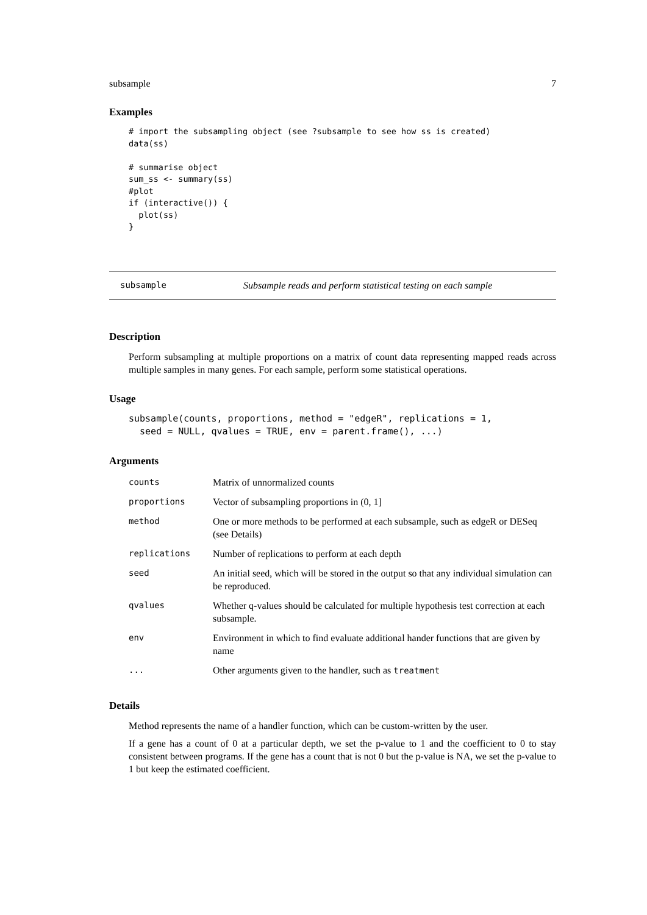subsample 7
Examples
# import the subsampling object (see ?subsample to see how ss is created)
data(ss)

# summarise object
sum_ss <- summary(ss)
#plot
if (interactive()) {
  plot(ss)
}
subsample Subsample reads and perform statistical testing on each sample
Description
Perform subsampling at multiple proportions on a matrix of count data representing mapped reads across multiple samples in many genes. For each sample, perform some statistical operations.
Usage
subsample(counts, proportions, method = "edgeR", replications = 1,
  seed = NULL, qvalues = TRUE, env = parent.frame(), ...)
Arguments
| counts | Matrix of unnormalized counts |
| proportions | Vector of subsampling proportions in (0, 1] |
| method | One or more methods to be performed at each subsample, such as edgeR or DESeq (see Details) |
| replications | Number of replications to perform at each depth |
| seed | An initial seed, which will be stored in the output so that any individual simulation can be reproduced. |
| qvalues | Whether q-values should be calculated for multiple hypothesis test correction at each subsample. |
| env | Environment in which to find evaluate additional hander functions that are given by name |
| ... | Other arguments given to the handler, such as treatment |
Details
Method represents the name of a handler function, which can be custom-written by the user.
If a gene has a count of 0 at a particular depth, we set the p-value to 1 and the coefficient to 0 to stay consistent between programs. If the gene has a count that is not 0 but the p-value is NA, we set the p-value to 1 but keep the estimated coefficient.